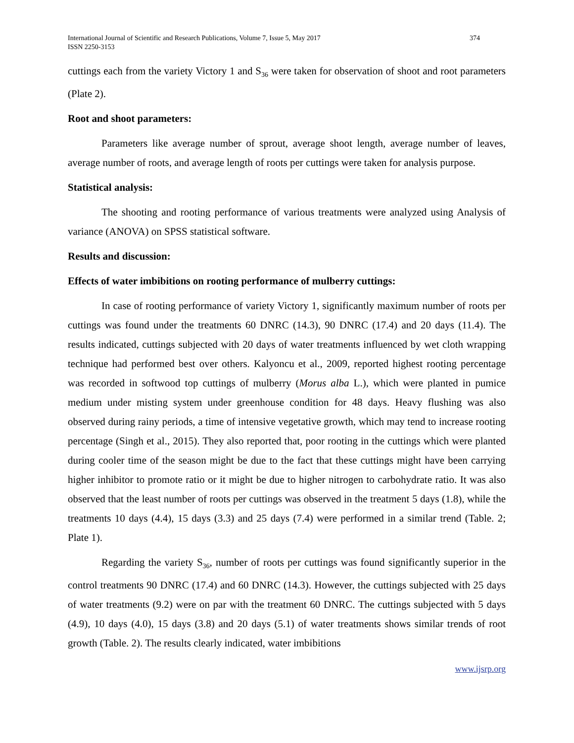International Journal of Scientific and Research Publications, Volume 7, Issue 5, May 2017
ISSN 2250-3153 374
cuttings each from the variety Victory 1 and S<sub>36</sub> were taken for observation of shoot and root parameters (Plate 2).
Root and shoot parameters:
Parameters like average number of sprout, average shoot length, average number of leaves, average number of roots, and average length of roots per cuttings were taken for analysis purpose.
Statistical analysis:
The shooting and rooting performance of various treatments were analyzed using Analysis of variance (ANOVA) on SPSS statistical software.
Results and discussion:
Effects of water imbibitions on rooting performance of mulberry cuttings:
In case of rooting performance of variety Victory 1, significantly maximum number of roots per cuttings was found under the treatments 60 DNRC (14.3), 90 DNRC (17.4) and 20 days (11.4). The results indicated, cuttings subjected with 20 days of water treatments influenced by wet cloth wrapping technique had performed best over others. Kalyoncu et al., 2009, reported highest rooting percentage was recorded in softwood top cuttings of mulberry (Morus alba L.), which were planted in pumice medium under misting system under greenhouse condition for 48 days. Heavy flushing was also observed during rainy periods, a time of intensive vegetative growth, which may tend to increase rooting percentage (Singh et al., 2015). They also reported that, poor rooting in the cuttings which were planted during cooler time of the season might be due to the fact that these cuttings might have been carrying higher inhibitor to promote ratio or it might be due to higher nitrogen to carbohydrate ratio. It was also observed that the least number of roots per cuttings was observed in the treatment 5 days (1.8), while the treatments 10 days (4.4), 15 days (3.3) and 25 days (7.4) were performed in a similar trend (Table. 2; Plate 1).
Regarding the variety S<sub>36</sub>, number of roots per cuttings was found significantly superior in the control treatments 90 DNRC (17.4) and 60 DNRC (14.3). However, the cuttings subjected with 25 days of water treatments (9.2) were on par with the treatment 60 DNRC. The cuttings subjected with 5 days (4.9), 10 days (4.0), 15 days (3.8) and 20 days (5.1) of water treatments shows similar trends of root growth (Table. 2). The results clearly indicated, water imbibitions
www.ijsrp.org